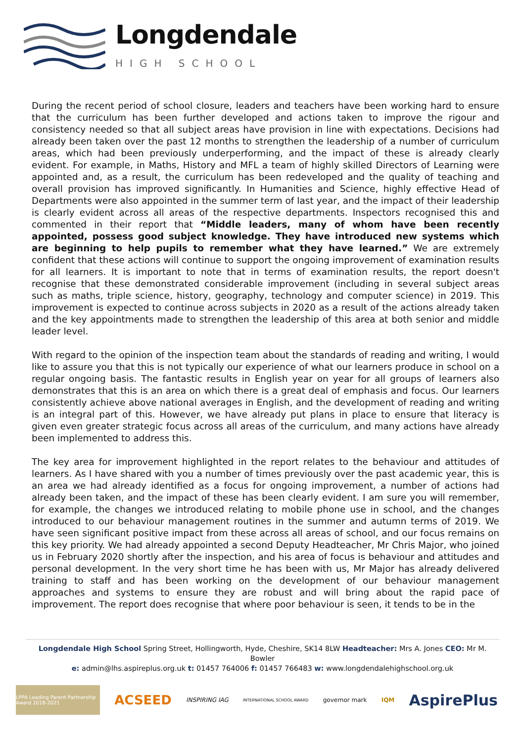Longdendale
HIGH SCHOOL
During the recent period of school closure, leaders and teachers have been working hard to ensure that the curriculum has been further developed and actions taken to improve the rigour and consistency needed so that all subject areas have provision in line with expectations. Decisions had already been taken over the past 12 months to strengthen the leadership of a number of curriculum areas, which had been previously underperforming, and the impact of these is already clearly evident. For example, in Maths, History and MFL a team of highly skilled Directors of Learning were appointed and, as a result, the curriculum has been redeveloped and the quality of teaching and overall provision has improved significantly. In Humanities and Science, highly effective Head of Departments were also appointed in the summer term of last year, and the impact of their leadership is clearly evident across all areas of the respective departments. Inspectors recognised this and commented in their report that “Middle leaders, many of whom have been recently appointed, possess good subject knowledge. They have introduced new systems which are beginning to help pupils to remember what they have learned.” We are extremely confident that these actions will continue to support the ongoing improvement of examination results for all learners. It is important to note that in terms of examination results, the report doesn't recognise that these demonstrated considerable improvement (including in several subject areas such as maths, triple science, history, geography, technology and computer science) in 2019. This improvement is expected to continue across subjects in 2020 as a result of the actions already taken and the key appointments made to strengthen the leadership of this area at both senior and middle leader level.
With regard to the opinion of the inspection team about the standards of reading and writing, I would like to assure you that this is not typically our experience of what our learners produce in school on a regular ongoing basis. The fantastic results in English year on year for all groups of learners also demonstrates that this is an area on which there is a great deal of emphasis and focus. Our learners consistently achieve above national averages in English, and the development of reading and writing is an integral part of this. However, we have already put plans in place to ensure that literacy is given even greater strategic focus across all areas of the curriculum, and many actions have already been implemented to address this.
The key area for improvement highlighted in the report relates to the behaviour and attitudes of learners. As I have shared with you a number of times previously over the past academic year, this is an area we had already identified as a focus for ongoing improvement, a number of actions had already been taken, and the impact of these has been clearly evident. I am sure you will remember, for example, the changes we introduced relating to mobile phone use in school, and the changes introduced to our behaviour management routines in the summer and autumn terms of 2019. We have seen significant positive impact from these across all areas of school, and our focus remains on this key priority. We had already appointed a second Deputy Headteacher, Mr Chris Major, who joined us in February 2020 shortly after the inspection, and his area of focus is behaviour and attitudes and personal development. In the very short time he has been with us, Mr Major has already delivered training to staff and has been working on the development of our behaviour management approaches and systems to ensure they are robust and will bring about the rapid pace of improvement. The report does recognise that where poor behaviour is seen, it tends to be in the
Longdendale High School Spring Street, Hollingworth, Hyde, Cheshire, SK14 8LW Headteacher: Mrs A. Jones CEO: Mr M. Bowler
e: admin@lhs.aspireplus.org.uk t: 01457 764006 f: 01457 766483 w: www.longdendalehighschool.org.uk
LPPA Leading Parent Partnership Award 2018-2021
ACSEED
INSPIRING IAG
INTERNATIONAL SCHOOL AWARD
governor mark IQM
AspirePlus